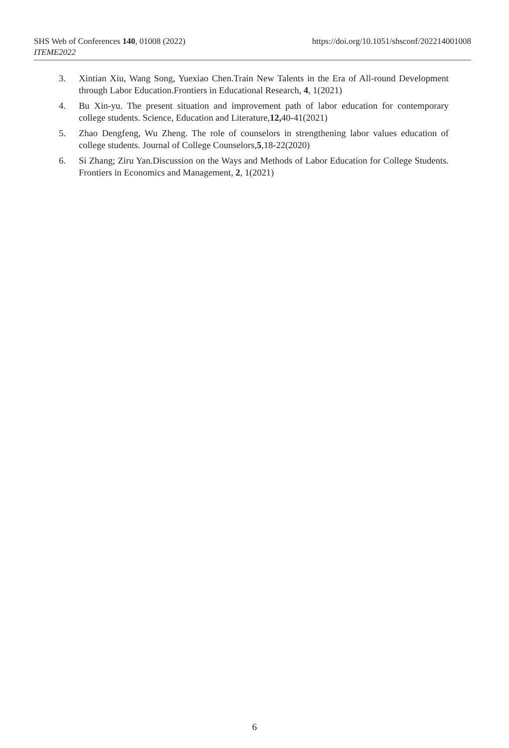https://doi.org/10.1051/shsconf/202214001008 SHS Web of Conferences 140, 01008 (2022)
ITEME2022
3. Xintian Xiu, Wang Song, Yuexiao Chen.Train New Talents in the Era of All-round Development through Labor Education.Frontiers in Educational Research, 4, 1(2021)
4. Bu Xin-yu. The present situation and improvement path of labor education for contemporary college students. Science, Education and Literature,12, 40-41(2021)
5. Zhao Dengfeng, Wu Zheng. The role of counselors in strengthening labor values education of college students. Journal of College Counselors,5,18-22(2020)
6. Si Zhang; Ziru Yan.Discussion on the Ways and Methods of Labor Education for College Students. Frontiers in Economics and Management, 2, 1(2021)
6